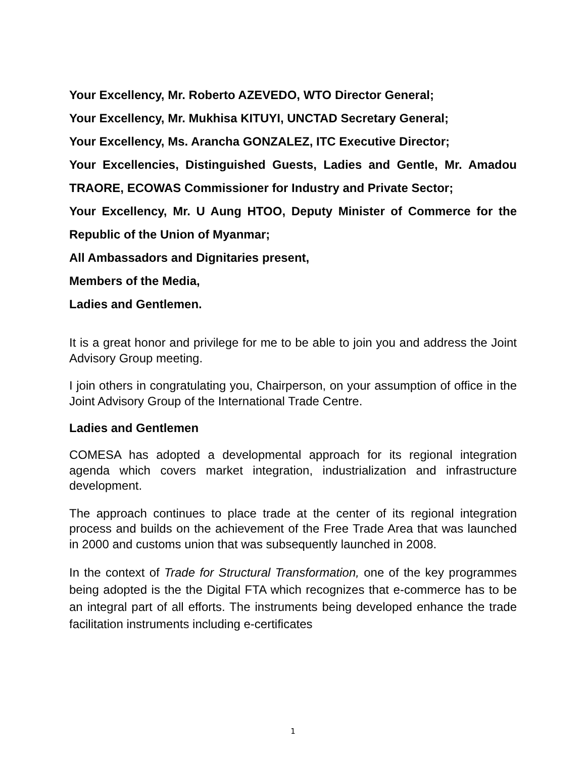Your Excellency, Mr. Roberto AZEVEDO, WTO Director General;
Your Excellency, Mr. Mukhisa KITUYI, UNCTAD Secretary General;
Your Excellency, Ms. Arancha GONZALEZ, ITC Executive Director;
Your Excellencies, Distinguished Guests, Ladies and Gentle, Mr. Amadou TRAORE, ECOWAS Commissioner for Industry and Private Sector;
Your Excellency, Mr. U Aung HTOO, Deputy Minister of Commerce for the Republic of the Union of Myanmar;
All Ambassadors and Dignitaries present,
Members of the Media,
Ladies and Gentlemen.
It is a great honor and privilege for me to be able to join you and address the Joint Advisory Group meeting.
I join others in congratulating you, Chairperson, on your assumption of office in the Joint Advisory Group of the International Trade Centre.
Ladies and Gentlemen
COMESA has adopted a developmental approach for its regional integration agenda which covers market integration, industrialization and infrastructure development.
The approach continues to place trade at the center of its regional integration process and builds on the achievement of the Free Trade Area that was launched in 2000 and customs union that was subsequently launched in 2008.
In the context of Trade for Structural Transformation, one of the key programmes being adopted is the the Digital FTA which recognizes that e-commerce has to be an integral part of all efforts. The instruments being developed enhance the trade facilitation instruments including e-certificates
1